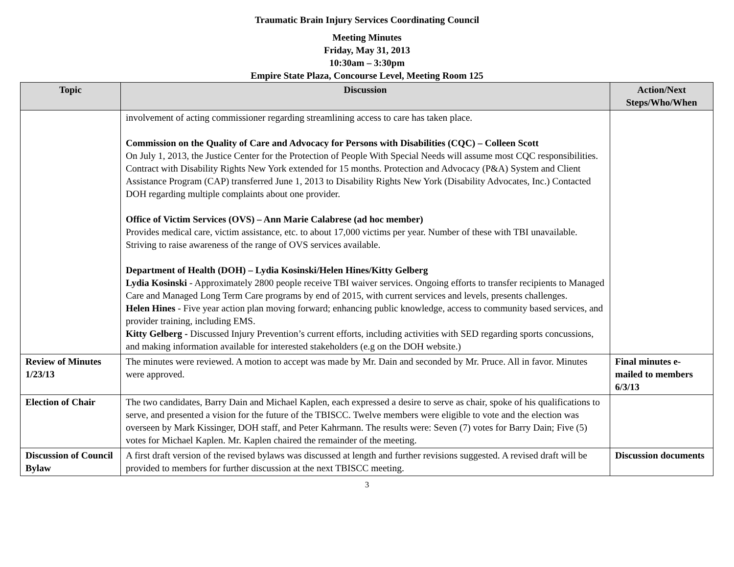Traumatic Brain Injury Services Coordinating Council
Meeting Minutes
Friday, May 31, 2013
10:30am – 3:30pm
Empire State Plaza, Concourse Level, Meeting Room 125
| Topic | Discussion | Action/Next Steps/Who/When |
| --- | --- | --- |
| | involvement of acting commissioner regarding streamlining access to care has taken place. Commission on the Quality of Care and Advocacy for Persons with Disabilities (CQC) – Colleen Scott On July 1, 2013, the Justice Center for the Protection of People With Special Needs will assume most CQC responsibilities. Contract with Disability Rights New York extended for 15 months. Protection and Advocacy (P&A) System and Client Assistance Program (CAP) transferred June 1, 2013 to Disability Rights New York (Disability Advocates, Inc.) Contacted DOH regarding multiple complaints about one provider. Office of Victim Services (OVS) – Ann Marie Calabrese (ad hoc member) Provides medical care, victim assistance, etc. to about 17,000 victims per year. Number of these with TBI unavailable. Striving to raise awareness of the range of OVS services available. Department of Health (DOH) – Lydia Kosinski/Helen Hines/Kitty Gelberg Lydia Kosinski - Approximately 2800 people receive TBI waiver services. Ongoing efforts to transfer recipients to Managed Care and Managed Long Term Care programs by end of 2015, with current services and levels, presents challenges. Helen Hines - Five year action plan moving forward; enhancing public knowledge, access to community based services, and provider training, including EMS. Kitty Gelberg - Discussed Injury Prevention’s current efforts, including activities with SED regarding sports concussions, and making information available for interested stakeholders (e.g on the DOH website.) | |
| Review of Minutes 1/23/13 | The minutes were reviewed. A motion to accept was made by Mr. Dain and seconded by Mr. Pruce. All in favor. Minutes were approved. | Final minutes e-mailed to members 6/3/13 |
| Election of Chair | The two candidates, Barry Dain and Michael Kaplen, each expressed a desire to serve as chair, spoke of his qualifications to serve, and presented a vision for the future of the TBISCC. Twelve members were eligible to vote and the election was overseen by Mark Kissinger, DOH staff, and Peter Kahrmann. The results were: Seven (7) votes for Barry Dain; Five (5) votes for Michael Kaplen. Mr. Kaplen chaired the remainder of the meeting. | |
| Discussion of Council Bylaw | A first draft version of the revised bylaws was discussed at length and further revisions suggested. A revised draft will be provided to members for further discussion at the next TBISCC meeting. | Discussion documents |
3